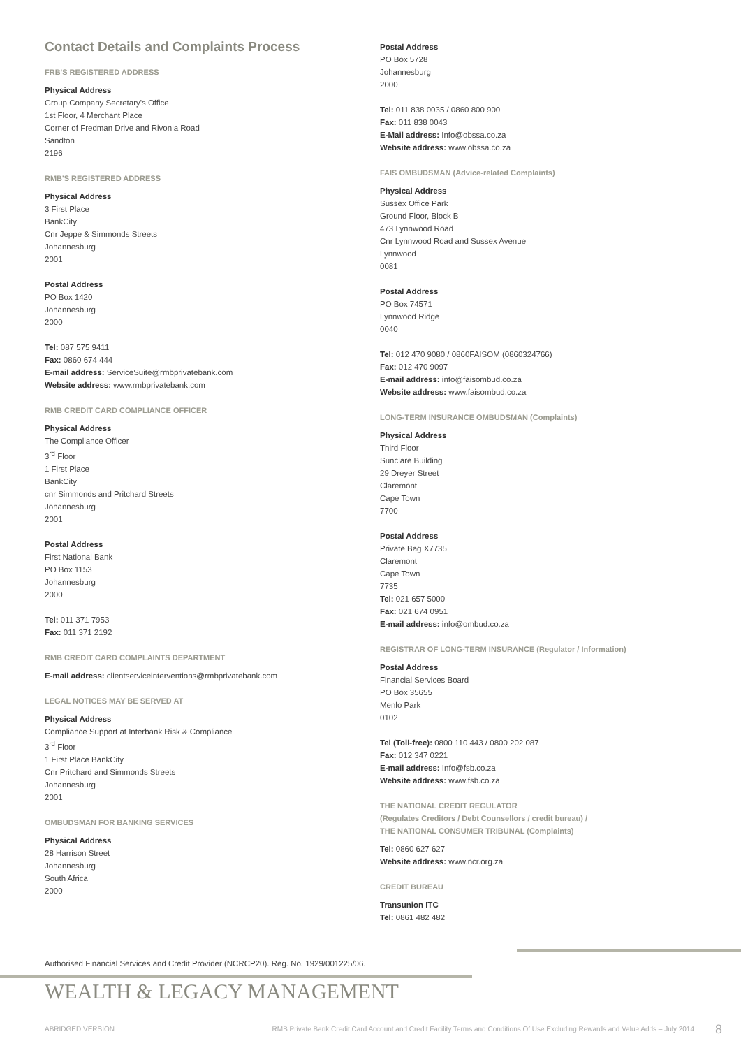Contact Details and Complaints Process
FRB'S REGISTERED ADDRESS
Physical Address
Group Company Secretary's Office
1st Floor, 4 Merchant Place
Corner of Fredman Drive and Rivonia Road
Sandton
2196
RMB'S REGISTERED ADDRESS
Physical Address
3 First Place
BankCity
Cnr Jeppe & Simmonds Streets
Johannesburg
2001
Postal Address
PO Box 1420
Johannesburg
2000
Tel: 087 575 9411
Fax: 0860 674 444
E-mail address: ServiceSuite@rmbprivatebank.com
Website address: www.rmbprivatebank.com
RMB CREDIT CARD COMPLIANCE OFFICER
Physical Address
The Compliance Officer
3<sup>rd</sup> Floor
1 First Place
BankCity
cnr Simmonds and Pritchard Streets
Johannesburg
2001
Postal Address
First National Bank
PO Box 1153
Johannesburg
2000
Tel: 011 371 7953
Fax: 011 371 2192
RMB CREDIT CARD COMPLAINTS DEPARTMENT
E-mail address: clientserviceinterventions@rmbprivatebank.com
LEGAL NOTICES MAY BE SERVED AT
Physical Address
Compliance Support at Interbank Risk & Compliance
3<sup>rd</sup> Floor
1 First Place BankCity
Cnr Pritchard and Simmonds Streets
Johannesburg
2001
OMBUDSMAN FOR BANKING SERVICES
Physical Address
28 Harrison Street
Johannesburg
South Africa
2000
Postal Address
PO Box 5728
Johannesburg
2000
Tel: 011 838 0035 / 0860 800 900
Fax: 011 838 0043
E-Mail address: Info@obssa.co.za
Website address: www.obssa.co.za
FAIS OMBUDSMAN (Advice-related Complaints)
Physical Address
Sussex Office Park
Ground Floor, Block B
473 Lynnwood Road
Cnr Lynnwood Road and Sussex Avenue
Lynnwood
0081
Postal Address
PO Box 74571
Lynnwood Ridge
0040
Tel: 012 470 9080 / 0860FAISOM (0860324766)
Fax: 012 470 9097
E-mail address: info@faisombud.co.za
Website address: www.faisombud.co.za
LONG-TERM INSURANCE OMBUDSMAN (Complaints)
Physical Address
Third Floor
Sunclare Building
29 Dreyer Street
Claremont
Cape Town
7700
Postal Address
Private Bag X7735
Claremont
Cape Town
7735
Tel: 021 657 5000
Fax: 021 674 0951
E-mail address: info@ombud.co.za
REGISTRAR OF LONG-TERM INSURANCE (Regulator / Information)
Postal Address
Financial Services Board
PO Box 35655
Menlo Park
0102
Tel (Toll-free): 0800 110 443 / 0800 202 087
Fax: 012 347 0221
E-mail address: Info@fsb.co.za
Website address: www.fsb.co.za
THE NATIONAL CREDIT REGULATOR
(Regulates Creditors / Debt Counsellors / credit bureau) /
THE NATIONAL CONSUMER TRIBUNAL (Complaints)
Tel: 0860 627 627
Website address: www.ncr.org.za
CREDIT BUREAU
Transunion ITC
Tel: 0861 482 482
Authorised Financial Services and Credit Provider (NCRCP20). Reg. No. 1929/001225/06.
WEALTH & LEGACY MANAGEMENT
ABRIDGED VERSION RMB Private Bank Credit Card Account and Credit Facility Terms and Conditions Of Use Excluding Rewards and Value Adds – July 2014 8